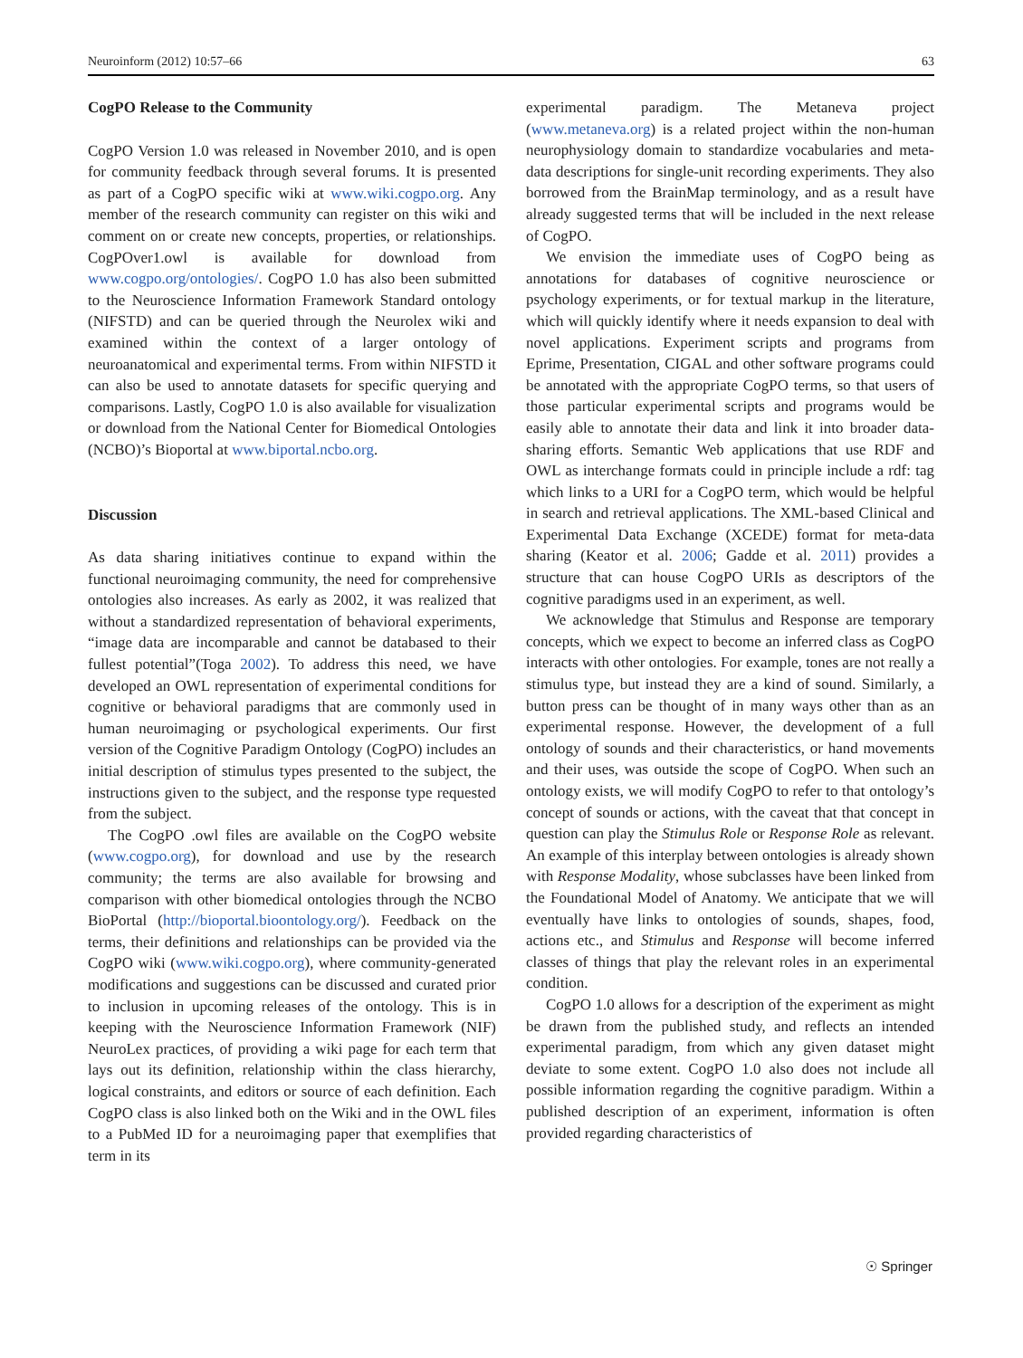Neuroinform (2012) 10:57–66 63
CogPO Release to the Community
CogPO Version 1.0 was released in November 2010, and is open for community feedback through several forums. It is presented as part of a CogPO specific wiki at www.wiki.cogpo.org. Any member of the research community can register on this wiki and comment on or create new concepts, properties, or relationships. CogPOver1.owl is available for download from www.cogpo.org/ontologies/. CogPO 1.0 has also been submitted to the Neuroscience Information Framework Standard ontology (NIFSTD) and can be queried through the Neurolex wiki and examined within the context of a larger ontology of neuroanatomical and experimental terms. From within NIFSTD it can also be used to annotate datasets for specific querying and comparisons. Lastly, CogPO 1.0 is also available for visualization or download from the National Center for Biomedical Ontologies (NCBO)’s Bioportal at www.biportal.ncbo.org.
Discussion
As data sharing initiatives continue to expand within the functional neuroimaging community, the need for comprehensive ontologies also increases. As early as 2002, it was realized that without a standardized representation of behavioral experiments, “image data are incomparable and cannot be databased to their fullest potential”(Toga 2002). To address this need, we have developed an OWL representation of experimental conditions for cognitive or behavioral paradigms that are commonly used in human neuroimaging or psychological experiments. Our first version of the Cognitive Paradigm Ontology (CogPO) includes an initial description of stimulus types presented to the subject, the instructions given to the subject, and the response type requested from the subject.
The CogPO .owl files are available on the CogPO website (www.cogpo.org), for download and use by the research community; the terms are also available for browsing and comparison with other biomedical ontologies through the NCBO BioPortal (http://bioportal.bioontology.org/). Feedback on the terms, their definitions and relationships can be provided via the CogPO wiki (www.wiki.cogpo.org), where community-generated modifications and suggestions can be discussed and curated prior to inclusion in upcoming releases of the ontology. This is in keeping with the Neuroscience Information Framework (NIF) NeuroLex practices, of providing a wiki page for each term that lays out its definition, relationship within the class hierarchy, logical constraints, and editors or source of each definition. Each CogPO class is also linked both on the Wiki and in the OWL files to a PubMed ID for a neuroimaging paper that exemplifies that term in its
experimental paradigm. The Metaneva project (www.metaneva.org) is a related project within the non-human neurophysiology domain to standardize vocabularies and meta-data descriptions for single-unit recording experiments. They also borrowed from the BrainMap terminology, and as a result have already suggested terms that will be included in the next release of CogPO.
We envision the immediate uses of CogPO being as annotations for databases of cognitive neuroscience or psychology experiments, or for textual markup in the literature, which will quickly identify where it needs expansion to deal with novel applications. Experiment scripts and programs from Eprime, Presentation, CIGAL and other software programs could be annotated with the appropriate CogPO terms, so that users of those particular experimental scripts and programs would be easily able to annotate their data and link it into broader data-sharing efforts. Semantic Web applications that use RDF and OWL as interchange formats could in principle include a rdf: tag which links to a URI for a CogPO term, which would be helpful in search and retrieval applications. The XML-based Clinical and Experimental Data Exchange (XCEDE) format for meta-data sharing (Keator et al. 2006; Gadde et al. 2011) provides a structure that can house CogPO URIs as descriptors of the cognitive paradigms used in an experiment, as well.
We acknowledge that Stimulus and Response are temporary concepts, which we expect to become an inferred class as CogPO interacts with other ontologies. For example, tones are not really a stimulus type, but instead they are a kind of sound. Similarly, a button press can be thought of in many ways other than as an experimental response. However, the development of a full ontology of sounds and their characteristics, or hand movements and their uses, was outside the scope of CogPO. When such an ontology exists, we will modify CogPO to refer to that ontology’s concept of sounds or actions, with the caveat that that concept in question can play the Stimulus Role or Response Role as relevant. An example of this interplay between ontologies is already shown with Response Modality, whose subclasses have been linked from the Foundational Model of Anatomy. We anticipate that we will eventually have links to ontologies of sounds, shapes, food, actions etc., and Stimulus and Response will become inferred classes of things that play the relevant roles in an experimental condition.
CogPO 1.0 allows for a description of the experiment as might be drawn from the published study, and reflects an intended experimental paradigm, from which any given dataset might deviate to some extent. CogPO 1.0 also does not include all possible information regarding the cognitive paradigm. Within a published description of an experiment, information is often provided regarding characteristics of
☉ Springer